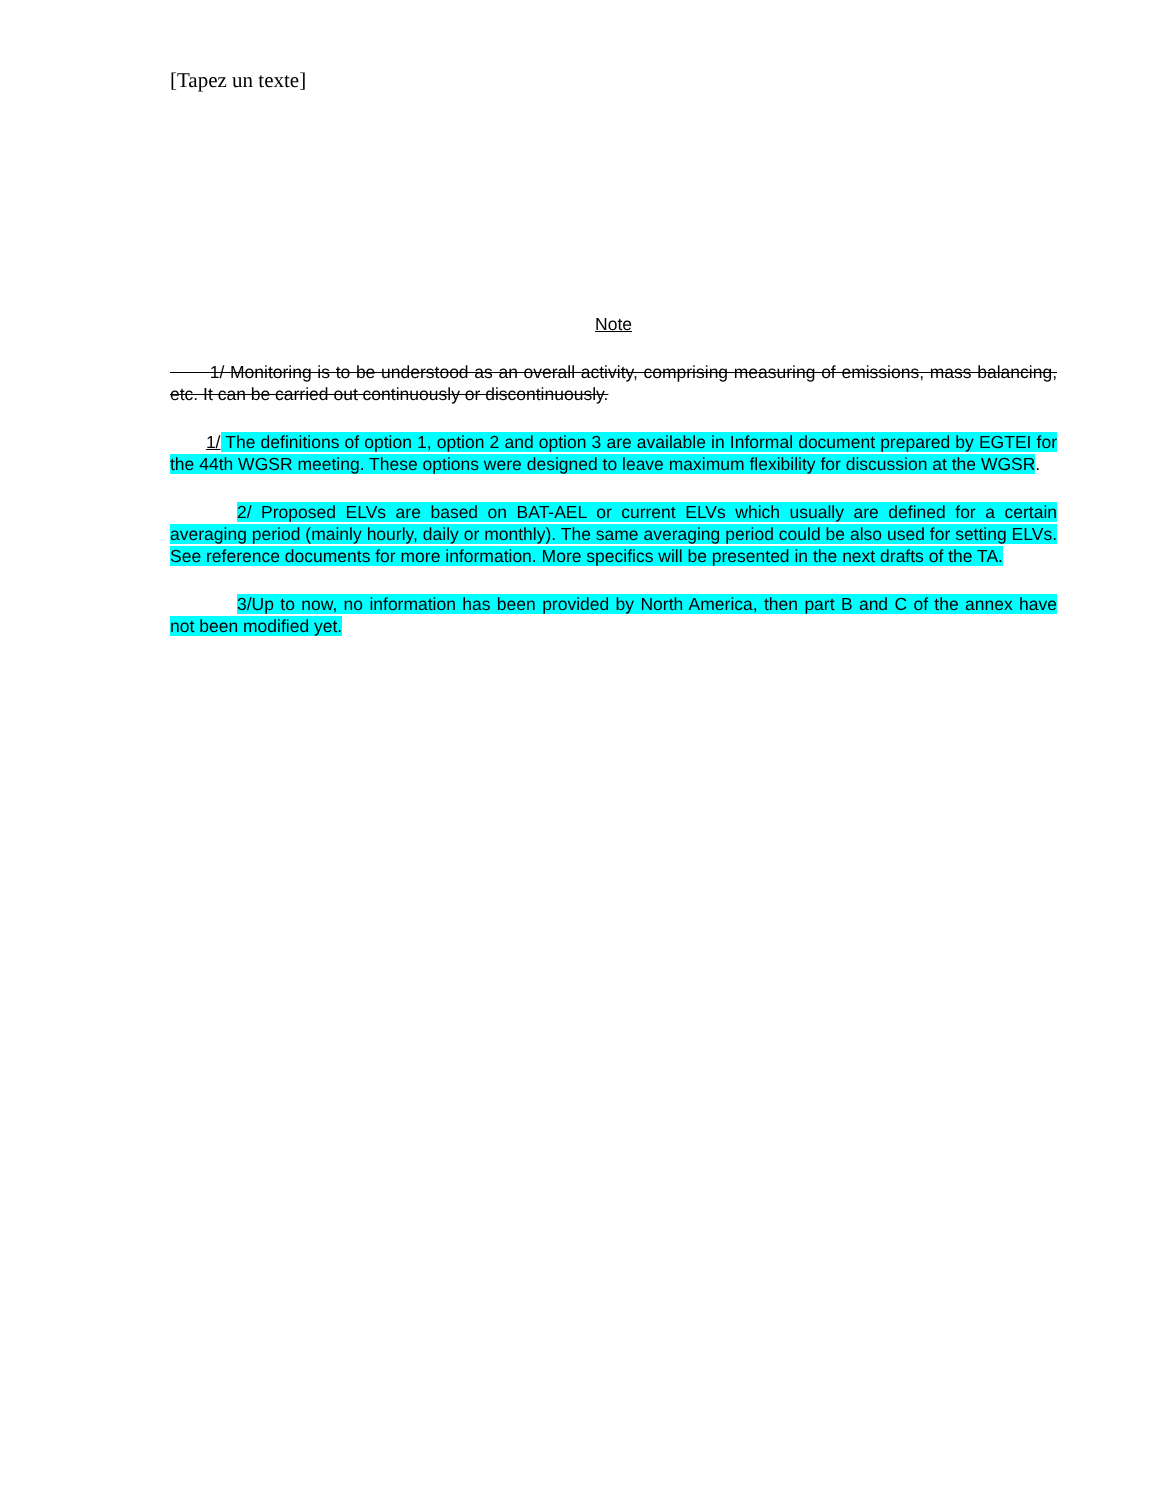[Tapez un texte]
Note
1/ Monitoring is to be understood as an overall activity, comprising measuring of emissions, mass balancing, etc. It can be carried out continuously or discontinuously.
1/ The definitions of option 1, option 2 and option 3 are available in Informal document prepared by EGTEI for the 44th WGSR meeting. These options were designed to leave maximum flexibility for discussion at the WGSR.
2/ Proposed ELVs are based on BAT-AEL or current ELVs which usually are defined for a certain averaging period (mainly hourly, daily or monthly). The same averaging period could be also used for setting ELVs. See reference documents for more information. More specifics will be presented in the next drafts of the TA.
3/Up to now, no information has been provided by North America, then part B and C of the annex have not been modified yet.